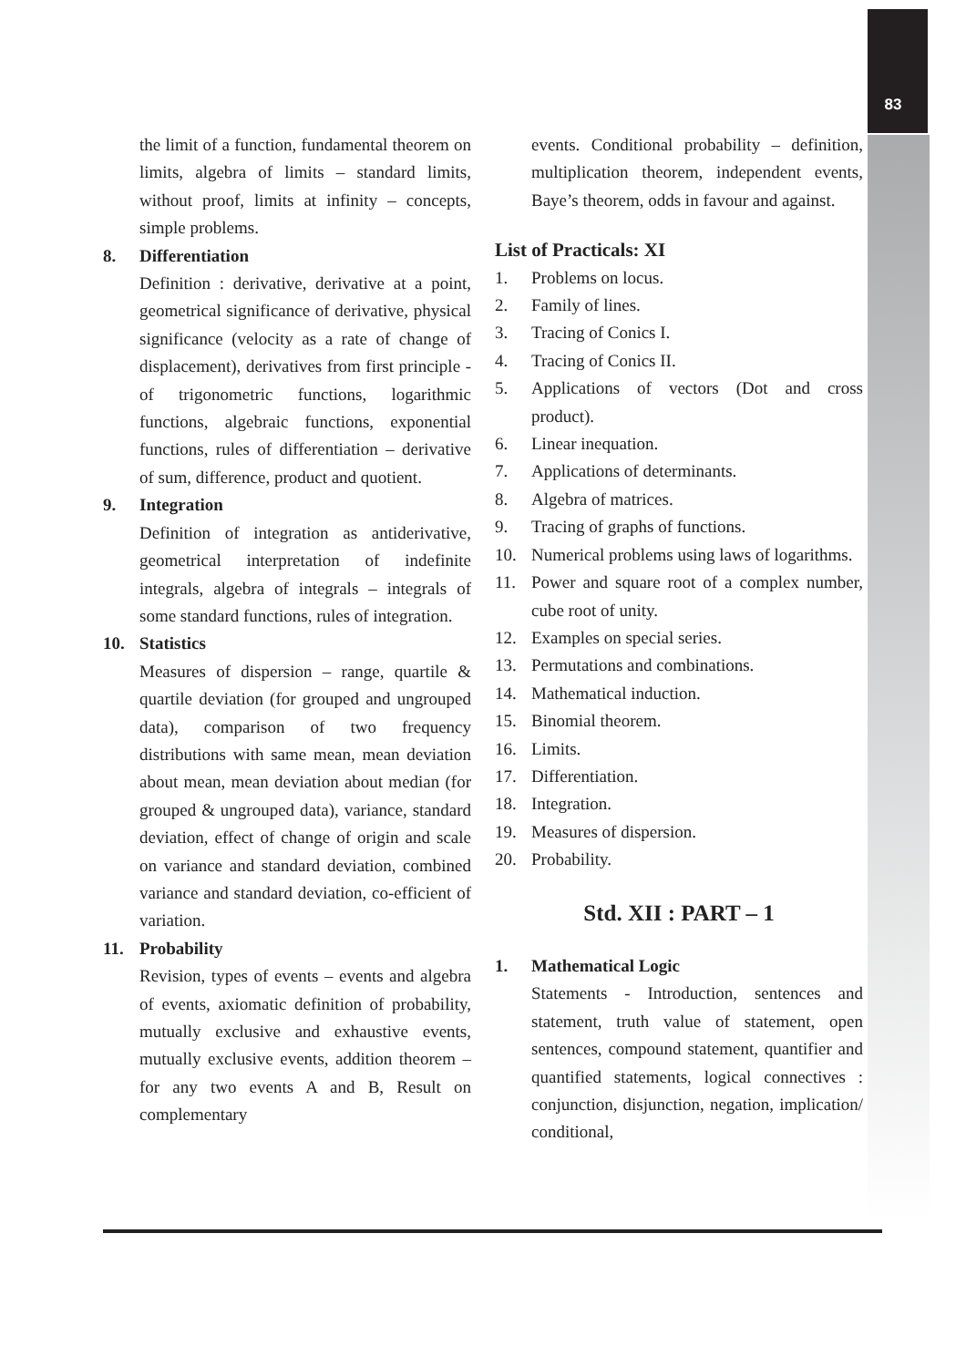83
the limit of a function, fundamental theorem on limits, algebra of limits – standard limits, without proof, limits at infinity – concepts, simple problems.
8. Differentiation
Definition : derivative, derivative at a point, geometrical significance of derivative, physical significance (velocity as a rate of change of displacement), derivatives from first principle - of trigonometric functions, logarithmic functions, algebraic functions, exponential functions, rules of differentiation – derivative of sum, difference, product and quotient.
9. Integration
Definition of integration as antiderivative, geometrical interpretation of indefinite integrals, algebra of integrals – integrals of some standard functions, rules of integration.
10. Statistics
Measures of dispersion – range, quartile & quartile deviation (for grouped and ungrouped data), comparison of two frequency distributions with same mean, mean deviation about mean, mean deviation about median (for grouped & ungrouped data), variance, standard deviation, effect of change of origin and scale on variance and standard deviation, combined variance and standard deviation, co-efficient of variation.
11. Probability
Revision, types of events – events and algebra of events, axiomatic definition of probability, mutually exclusive and exhaustive events, mutually exclusive events, addition theorem – for any two events A and B, Result on complementary
events. Conditional probability – definition, multiplication theorem, independent events, Baye’s theorem, odds in favour and against.
List of Practicals: XI
1. Problems on locus.
2. Family of lines.
3. Tracing of Conics I.
4. Tracing of Conics II.
5. Applications of vectors (Dot and cross product).
6. Linear inequation.
7. Applications of determinants.
8. Algebra of matrices.
9. Tracing of graphs of functions.
10. Numerical problems using laws of logarithms.
11. Power and square root of a complex number, cube root of unity.
12. Examples on special series.
13. Permutations and combinations.
14. Mathematical induction.
15. Binomial theorem.
16. Limits.
17. Differentiation.
18. Integration.
19. Measures of dispersion.
20. Probability.
Std. XII : PART – 1
1. Mathematical Logic
Statements - Introduction, sentences and statement, truth value of statement, open sentences, compound statement, quantifier and quantified statements, logical connectives : conjunction, disjunction, negation, implication/ conditional,